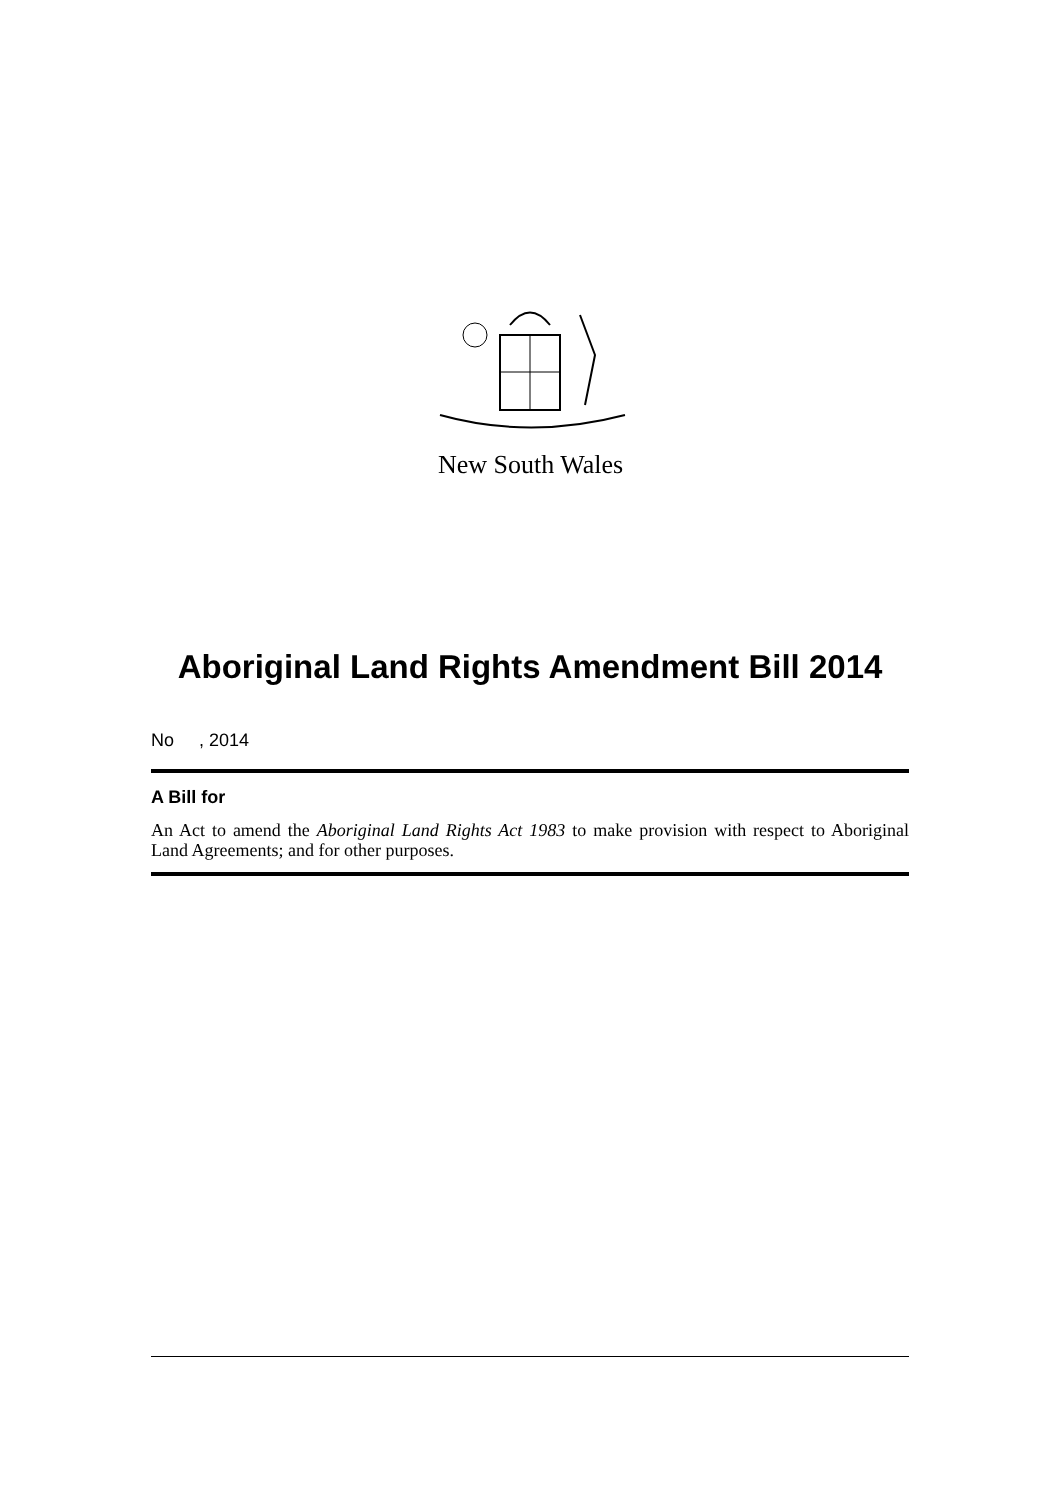New South Wales
Aboriginal Land Rights Amendment Bill 2014
No , 2014
A Bill for
An Act to amend the Aboriginal Land Rights Act 1983 to make provision with respect to Aboriginal Land Agreements; and for other purposes.